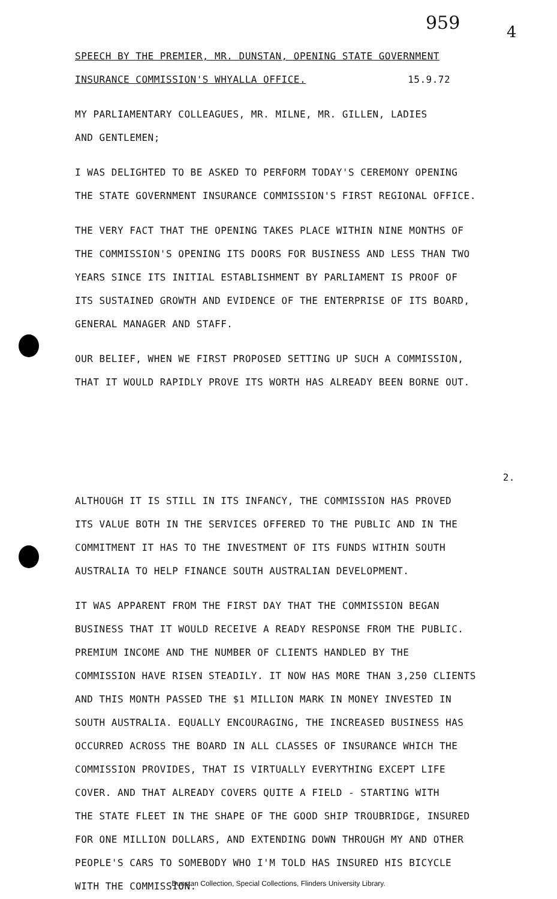959 4
SPEECH BY THE PREMIER, MR. DUNSTAN, OPENING STATE GOVERNMENT
INSURANCE COMMISSION'S WHYALLA OFFICE. 15.9.72
MY PARLIAMENTARY COLLEAGUES, MR. MILNE, MR. GILLEN, LADIES
AND GENTLEMEN;
I WAS DELIGHTED TO BE ASKED TO PERFORM TODAY'S CEREMONY OPENING
THE STATE GOVERNMENT INSURANCE COMMISSION'S FIRST REGIONAL OFFICE.
THE VERY FACT THAT THE OPENING TAKES PLACE WITHIN NINE MONTHS OF
THE COMMISSION'S OPENING ITS DOORS FOR BUSINESS AND LESS THAN TWO
YEARS SINCE ITS INITIAL ESTABLISHMENT BY PARLIAMENT IS PROOF OF
ITS SUSTAINED GROWTH AND EVIDENCE OF THE ENTERPRISE OF ITS BOARD,
GENERAL MANAGER AND STAFF.
OUR BELIEF, WHEN WE FIRST PROPOSED SETTING UP SUCH A COMMISSION,
THAT IT WOULD RAPIDLY PROVE ITS WORTH HAS ALREADY BEEN BORNE OUT.
2.
ALTHOUGH IT IS STILL IN ITS INFANCY, THE COMMISSION HAS PROVED
ITS VALUE BOTH IN THE SERVICES OFFERED TO THE PUBLIC AND IN THE
COMMITMENT IT HAS TO THE INVESTMENT OF ITS FUNDS WITHIN SOUTH
AUSTRALIA TO HELP FINANCE SOUTH AUSTRALIAN DEVELOPMENT.
IT WAS APPARENT FROM THE FIRST DAY THAT THE COMMISSION BEGAN
BUSINESS THAT IT WOULD RECEIVE A READY RESPONSE FROM THE PUBLIC.
PREMIUM INCOME AND THE NUMBER OF CLIENTS HANDLED BY THE
COMMISSION HAVE RISEN STEADILY. IT NOW HAS MORE THAN 3,250 CLIENTS
AND THIS MONTH PASSED THE $1 MILLION MARK IN MONEY INVESTED IN
SOUTH AUSTRALIA. EQUALLY ENCOURAGING, THE INCREASED BUSINESS HAS
OCCURRED ACROSS THE BOARD IN ALL CLASSES OF INSURANCE WHICH THE
COMMISSION PROVIDES, THAT IS VIRTUALLY EVERYTHING EXCEPT LIFE
COVER. AND THAT ALREADY COVERS QUITE A FIELD - STARTING WITH
THE STATE FLEET IN THE SHAPE OF THE GOOD SHIP TROUBRIDGE, INSURED
FOR ONE MILLION DOLLARS, AND EXTENDING DOWN THROUGH MY AND OTHER
PEOPLE'S CARS TO SOMEBODY WHO I'M TOLD HAS INSURED HIS BICYCLE
WITH THE COMMISSION.
Dunstan Collection, Special Collections, Flinders University Library.